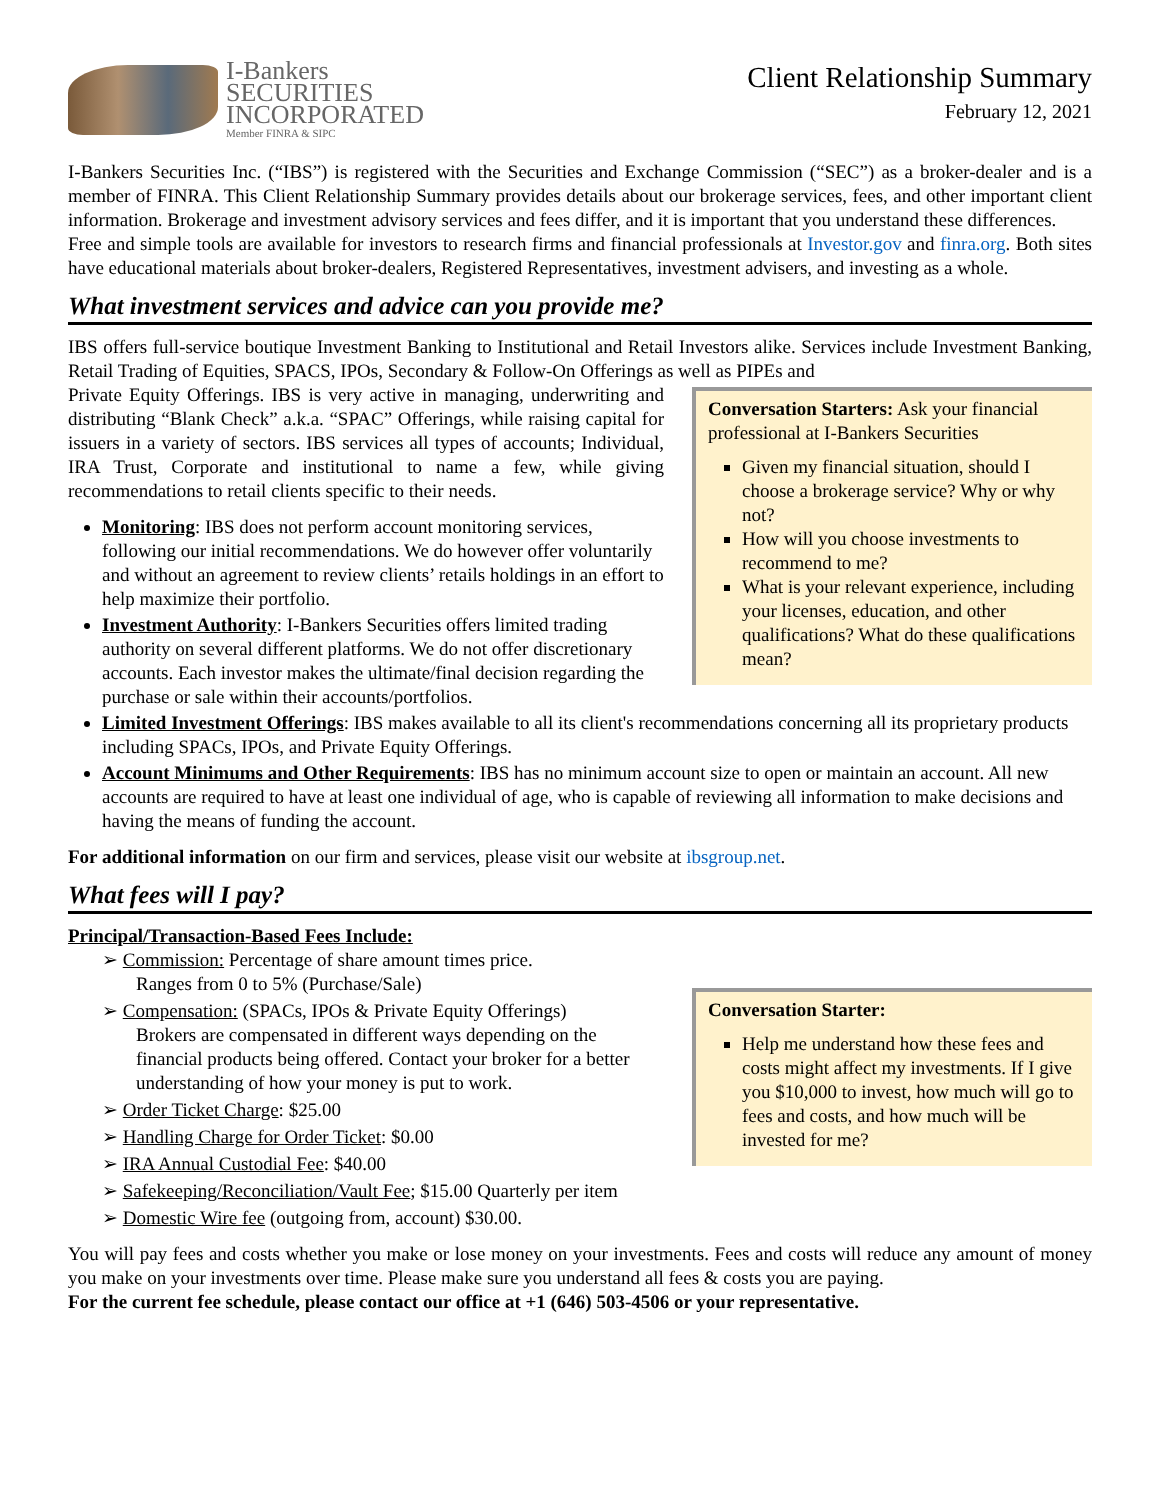I-Bankers
SECURITIES
INCORPORATED
Member FINRA & SIPC
Client Relationship Summary
February 12, 2021
I-Bankers Securities Inc. (“IBS”) is registered with the Securities and Exchange Commission (“SEC”) as a broker-dealer and is a member of FINRA. This Client Relationship Summary provides details about our brokerage services, fees, and other important client information. Brokerage and investment advisory services and fees differ, and it is important that you understand these differences.
Free and simple tools are available for investors to research firms and financial professionals at Investor.gov and finra.org. Both sites have educational materials about broker-dealers, Registered Representatives, investment advisers, and investing as a whole.
What investment services and advice can you provide me?
IBS offers full-service boutique Investment Banking to Institutional and Retail Investors alike. Services include Investment Banking, Retail Trading of Equities, SPACS, IPOs, Secondary & Follow-On Offerings as well as PIPEs and
Conversation Starters: Ask your financial professional at I-Bankers Securities
Given my financial situation, should I choose a brokerage service? Why or why not?
How will you choose investments to recommend to me?
What is your relevant experience, including your licenses, education, and other qualifications? What do these qualifications mean?
Private Equity Offerings. IBS is very active in managing, underwriting and distributing “Blank Check” a.k.a. “SPAC” Offerings, while raising capital for issuers in a variety of sectors. IBS services all types of accounts; Individual, IRA Trust, Corporate and institutional to name a few, while giving recommendations to retail clients specific to their needs.
Monitoring: IBS does not perform account monitoring services, following our initial recommendations. We do however offer voluntarily and without an agreement to review clients’ retails holdings in an effort to help maximize their portfolio.
Investment Authority: I-Bankers Securities offers limited trading authority on several different platforms. We do not offer discretionary accounts. Each investor makes the ultimate/final decision regarding the purchase or sale within their accounts/portfolios.
Limited Investment Offerings: IBS makes available to all its client's recommendations concerning all its proprietary products including SPACs, IPOs, and Private Equity Offerings.
Account Minimums and Other Requirements: IBS has no minimum account size to open or maintain an account. All new accounts are required to have at least one individual of age, who is capable of reviewing all information to make decisions and having the means of funding the account.
For additional information on our firm and services, please visit our website at ibsgroup.net.
What fees will I pay?
Principal/Transaction-Based Fees Include:
Conversation Starter:
Help me understand how these fees and costs might affect my investments. If I give you $10,000 to invest, how much will go to fees and costs, and how much will be invested for me?
➢ Commission: Percentage of share amount times price.
Ranges from 0 to 5% (Purchase/Sale)
➢ Compensation: (SPACs, IPOs & Private Equity Offerings)
Brokers are compensated in different ways depending on the financial products being offered. Contact your broker for a better understanding of how your money is put to work.
➢ Order Ticket Charge: $25.00
➢ Handling Charge for Order Ticket: $0.00
➢ IRA Annual Custodial Fee: $40.00
➢ Safekeeping/Reconciliation/Vault Fee; $15.00 Quarterly per item
➢ Domestic Wire fee (outgoing from, account) $30.00.
You will pay fees and costs whether you make or lose money on your investments. Fees and costs will reduce any amount of money you make on your investments over time. Please make sure you understand all fees & costs you are paying.
For the current fee schedule, please contact our office at +1 (646) 503-4506 or your representative.